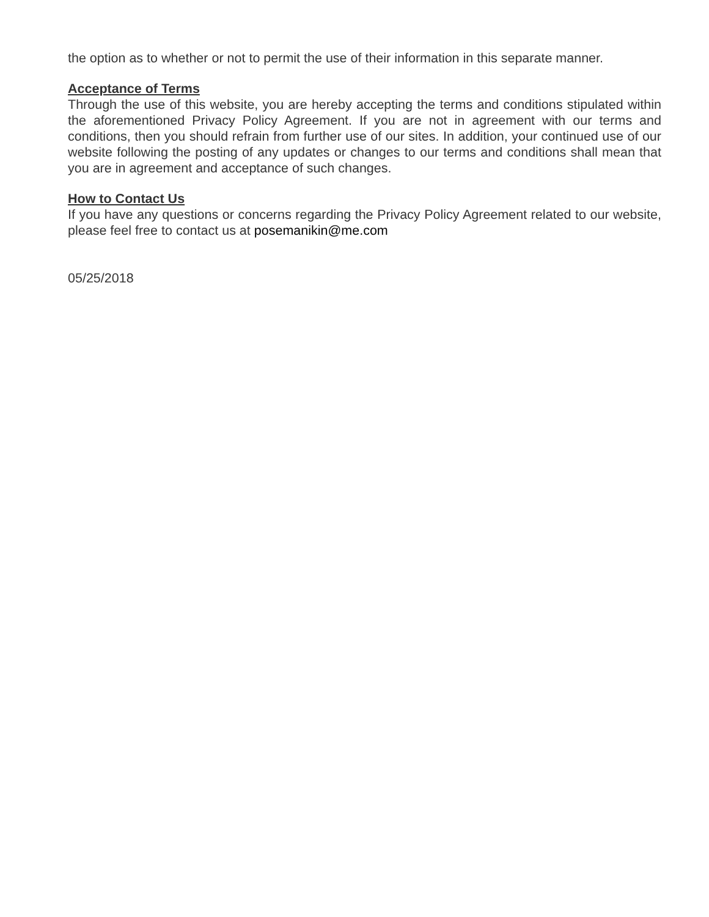the option as to whether or not to permit the use of their information in this separate manner.
Acceptance of Terms
Through the use of this website, you are hereby accepting the terms and conditions stipulated within the aforementioned Privacy Policy Agreement. If you are not in agreement with our terms and conditions, then you should refrain from further use of our sites. In addition, your continued use of our website following the posting of any updates or changes to our terms and conditions shall mean that you are in agreement and acceptance of such changes.
How to Contact Us
If you have any questions or concerns regarding the Privacy Policy Agreement related to our website, please feel free to contact us at posemanikin@me.com
05/25/2018